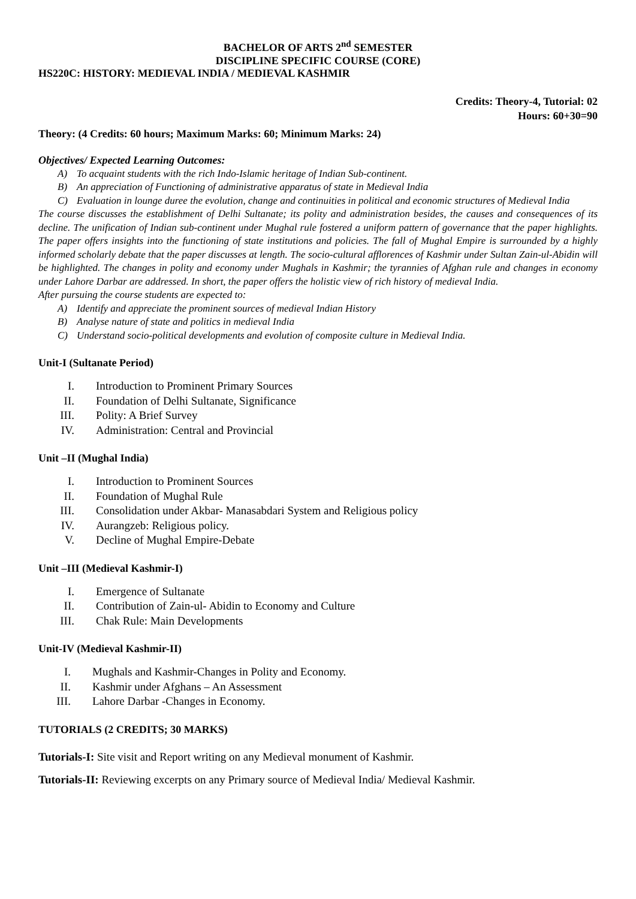BACHELOR OF ARTS 2<sup>nd</sup> SEMESTER
DISCIPLINE SPECIFIC COURSE (CORE)
HS220C: HISTORY: MEDIEVAL INDIA / MEDIEVAL KASHMIR
Credits: Theory-4, Tutorial: 02
Hours: 60+30=90
Theory: (4 Credits: 60 hours; Maximum Marks: 60; Minimum Marks: 24)
Objectives/ Expected Learning Outcomes:
A) To acquaint students with the rich Indo-Islamic heritage of Indian Sub-continent.
B) An appreciation of Functioning of administrative apparatus of state in Medieval India
C) Evaluation in lounge duree the evolution, change and continuities in political and economic structures of Medieval India
The course discusses the establishment of Delhi Sultanate; its polity and administration besides, the causes and consequences of its decline. The unification of Indian sub-continent under Mughal rule fostered a uniform pattern of governance that the paper highlights. The paper offers insights into the functioning of state institutions and policies. The fall of Mughal Empire is surrounded by a highly informed scholarly debate that the paper discusses at length. The socio-cultural afflorences of Kashmir under Sultan Zain-ul-Abidin will be highlighted. The changes in polity and economy under Mughals in Kashmir; the tyrannies of Afghan rule and changes in economy under Lahore Darbar are addressed. In short, the paper offers the holistic view of rich history of medieval India.
After pursuing the course students are expected to:
A) Identify and appreciate the prominent sources of medieval Indian History
B) Analyse nature of state and politics in medieval India
C) Understand socio-political developments and evolution of composite culture in Medieval India.
Unit-I (Sultanate Period)
I. Introduction to Prominent Primary Sources
II. Foundation of Delhi Sultanate, Significance
III. Polity: A Brief Survey
IV. Administration: Central and Provincial
Unit –II (Mughal India)
I. Introduction to Prominent Sources
II. Foundation of Mughal Rule
III. Consolidation under Akbar- Manasabdari System and Religious policy
IV. Aurangzeb: Religious policy.
V. Decline of Mughal Empire-Debate
Unit –III (Medieval Kashmir-I)
I. Emergence of Sultanate
II. Contribution of Zain-ul- Abidin to Economy and Culture
III. Chak Rule: Main Developments
Unit-IV (Medieval Kashmir-II)
I. Mughals and Kashmir-Changes in Polity and Economy.
II. Kashmir under Afghans – An Assessment
III. Lahore Darbar -Changes in Economy.
TUTORIALS (2 CREDITS; 30 MARKS)
Tutorials-I: Site visit and Report writing on any Medieval monument of Kashmir.
Tutorials-II: Reviewing excerpts on any Primary source of Medieval India/ Medieval Kashmir.